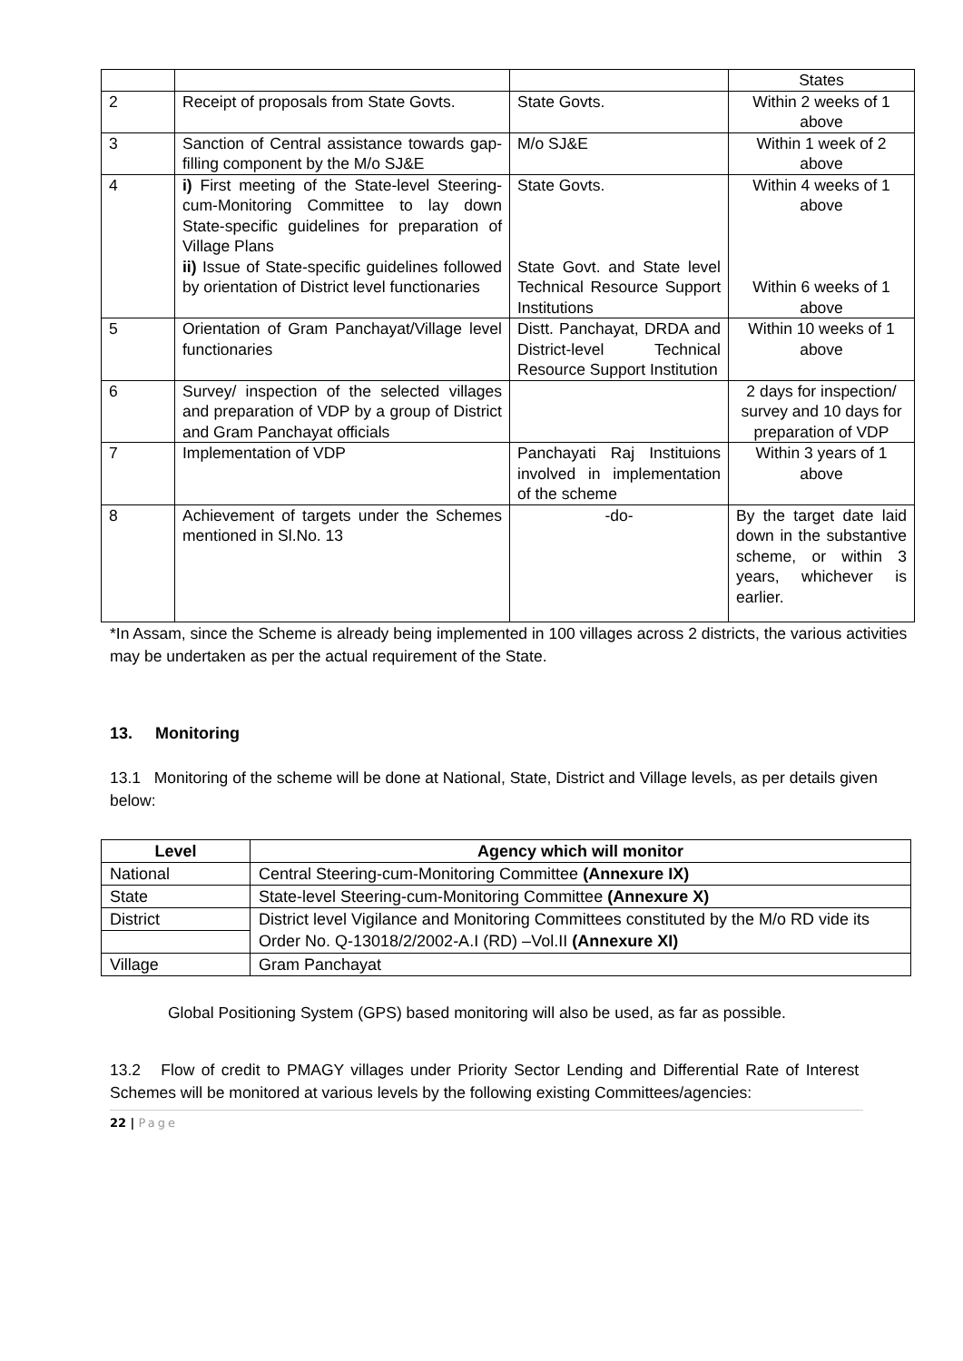| | | | States |
| 2 | Receipt of proposals from State Govts. | State Govts. | Within 2 weeks of 1 above |
| 3 | Sanction of Central assistance towards gap-filling component by the M/o SJ&E | M/o SJ&E | Within 1 week of 2 above |
| 4 | i) First meeting of the State-level Steering-cum-Monitoring Committee to lay down State-specific guidelines for preparation of Village Plans ii) Issue of State-specific guidelines followed by orientation of District level functionaries | State Govts. State Govt. and State level Technical Resource Support Institutions | Within 4 weeks of 1 above Within 6 weeks of 1 above |
| 5 | Orientation of Gram Panchayat/Village level functionaries | Distt. Panchayat, DRDA and District-level Technical Resource Support Institution | Within 10 weeks of 1 above |
| 6 | Survey/ inspection of the selected villages and preparation of VDP by a group of District and Gram Panchayat officials | | 2 days for inspection/ survey and 10 days for preparation of VDP |
| 7 | Implementation of VDP | Panchayati Raj Instituions involved in implementation of the scheme | Within 3 years of 1 above |
| 8 | Achievement of targets under the Schemes mentioned in Sl.No. 13 | -do- | By the target date laid down in the substantive scheme, or within 3 years, whichever is earlier. |
*In Assam, since the Scheme is already being implemented in 100 villages across 2 districts, the various activities may be undertaken as per the actual requirement of the State.
13. Monitoring
13.1 Monitoring of the scheme will be done at National, State, District and Village levels, as per details given below:
| Level | Agency which will monitor |
| --- | --- |
| National | Central Steering-cum-Monitoring Committee (Annexure IX) |
| State | State-level Steering-cum-Monitoring Committee (Annexure X) |
| District | District level Vigilance and Monitoring Committees constituted by the M/o RD vide its Order No. Q-13018/2/2002-A.I (RD) –Vol.II (Annexure XI) |
| Village | Gram Panchayat |
Global Positioning System (GPS) based monitoring will also be used, as far as possible.
13.2 Flow of credit to PMAGY villages under Priority Sector Lending and Differential Rate of Interest Schemes will be monitored at various levels by the following existing Committees/agencies:
22 | Page